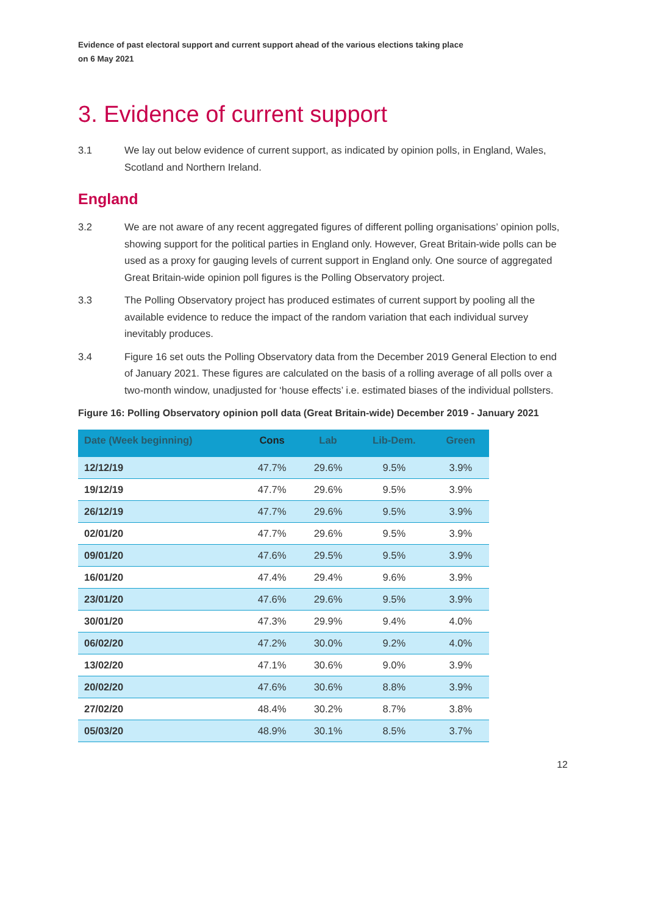Evidence of past electoral support and current support ahead of the various elections taking place
on 6 May 2021
3. Evidence of current support
3.1 We lay out below evidence of current support, as indicated by opinion polls, in England, Wales, Scotland and Northern Ireland.
England
3.2 We are not aware of any recent aggregated figures of different polling organisations’ opinion polls, showing support for the political parties in England only. However, Great Britain-wide polls can be used as a proxy for gauging levels of current support in England only. One source of aggregated Great Britain-wide opinion poll figures is the Polling Observatory project.
3.3 The Polling Observatory project has produced estimates of current support by pooling all the available evidence to reduce the impact of the random variation that each individual survey inevitably produces.
3.4 Figure 16 set outs the Polling Observatory data from the December 2019 General Election to end of January 2021. These figures are calculated on the basis of a rolling average of all polls over a two-month window, unadjusted for ‘house effects’ i.e. estimated biases of the individual pollsters.
Figure 16: Polling Observatory opinion poll data (Great Britain-wide) December 2019 - January 2021
| Date (Week beginning) | Cons | Lab | Lib-Dem. | Green |
| --- | --- | --- | --- | --- |
| 12/12/19 | 47.7% | 29.6% | 9.5% | 3.9% |
| 19/12/19 | 47.7% | 29.6% | 9.5% | 3.9% |
| 26/12/19 | 47.7% | 29.6% | 9.5% | 3.9% |
| 02/01/20 | 47.7% | 29.6% | 9.5% | 3.9% |
| 09/01/20 | 47.6% | 29.5% | 9.5% | 3.9% |
| 16/01/20 | 47.4% | 29.4% | 9.6% | 3.9% |
| 23/01/20 | 47.6% | 29.6% | 9.5% | 3.9% |
| 30/01/20 | 47.3% | 29.9% | 9.4% | 4.0% |
| 06/02/20 | 47.2% | 30.0% | 9.2% | 4.0% |
| 13/02/20 | 47.1% | 30.6% | 9.0% | 3.9% |
| 20/02/20 | 47.6% | 30.6% | 8.8% | 3.9% |
| 27/02/20 | 48.4% | 30.2% | 8.7% | 3.8% |
| 05/03/20 | 48.9% | 30.1% | 8.5% | 3.7% |
12